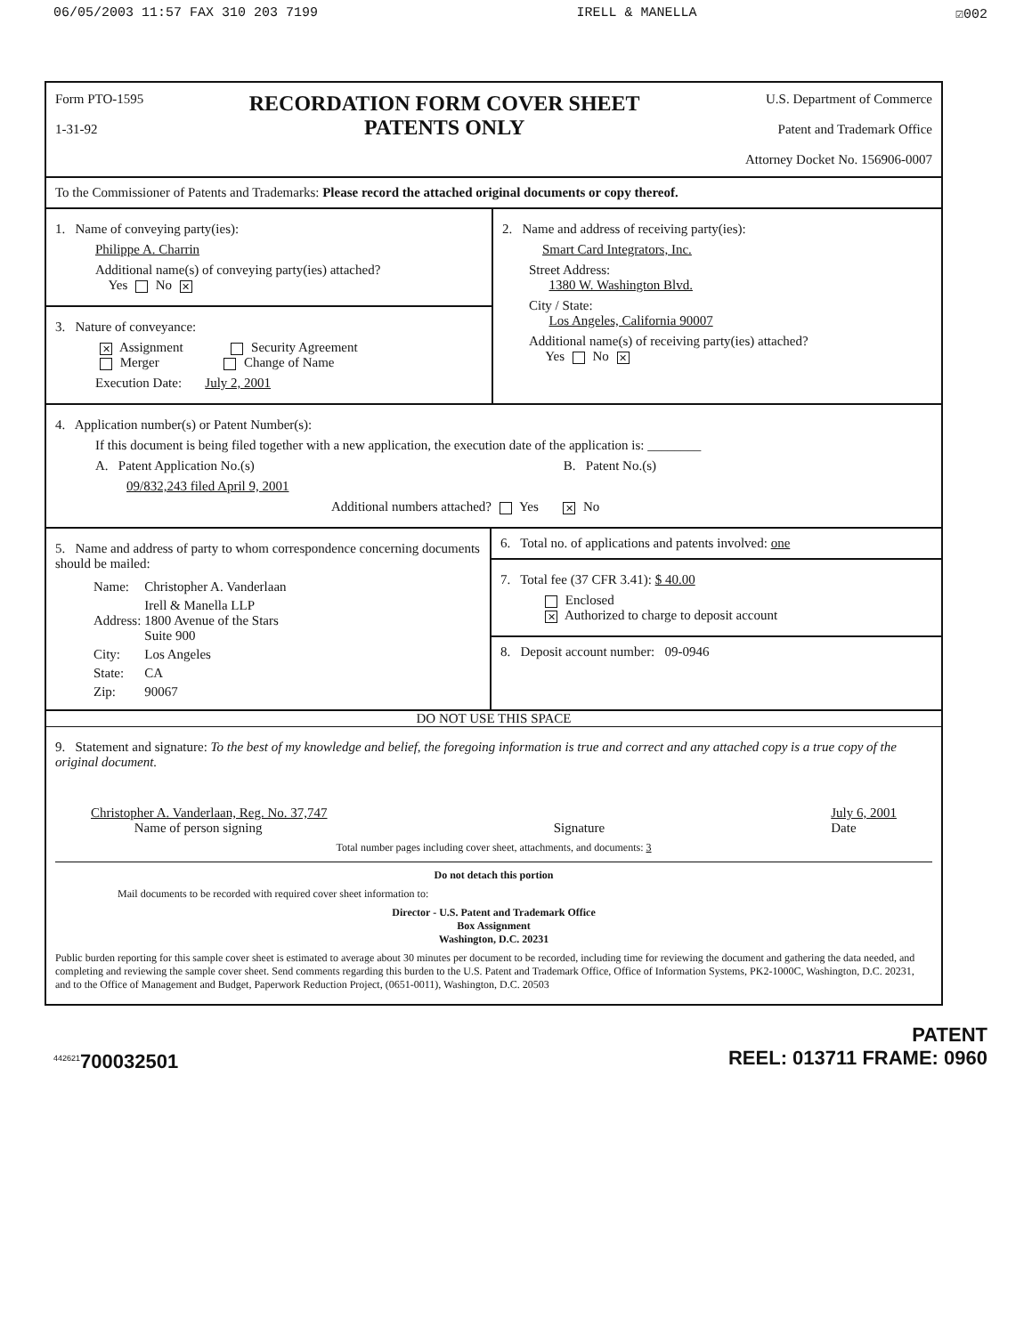06/05/2003 11:57 FAX 310 203 7199 IRELL & MANELLA ☑002
Form PTO-1595
1-31-92
RECORDATION FORM COVER SHEET
PATENTS ONLY
U.S. Department of Commerce
Patent and Trademark Office
Attorney Docket No. 156906-0007
To the Commissioner of Patents and Trademarks: Please record the attached original documents or copy thereof.
1. Name of conveying party(ies):
Philippe A. Charrin
Additional name(s) of conveying party(ies) attached?
Yes No ✕
3. Nature of conveyance:
✕ Assignment Security Agreement
Merger Change of Name
Execution Date: July 2, 2001
2. Name and address of receiving party(ies):
Smart Card Integrators, Inc.
Street Address:
1380 W. Washington Blvd.
City / State:
Los Angeles, California 90007
Additional name(s) of receiving party(ies) attached?
Yes No ✕
4. Application number(s) or Patent Number(s):
If this document is being filed together with a new application, the execution date of the application is: ________
A. Patent Application No.(s) B. Patent No.(s)
09/832,243 filed April 9, 2001
Additional numbers attached? Yes ✕ No
5. Name and address of party to whom correspondence concerning documents should be mailed:
| Name: | Christopher A. Vanderlaan |
| Address: | Irell & Manella LLP 1800 Avenue of the Stars Suite 900 |
| City: | Los Angeles |
| State: | CA |
| Zip: | 90067 |
6. Total no. of applications and patents involved: one
7. Total fee (37 CFR 3.41): $ 40.00
Enclosed
✕ Authorized to charge to deposit account
8. Deposit account number: 09-0946
DO NOT USE THIS SPACE
9. Statement and signature: To the best of my knowledge and belief, the foregoing information is true and correct and any attached copy is a true copy of the original document.
Christopher A. Vanderlaan, Reg. No. 37,747
Name of person signing
Signature July 6, 2001
Date
Total number pages including cover sheet, attachments, and documents: 3
Do not detach this portion
Mail documents to be recorded with required cover sheet information to:
Director - U.S. Patent and Trademark Office
Box Assignment
Washington, D.C. 20231
Public burden reporting for this sample cover sheet is estimated to average about 30 minutes per document to be recorded, including time for reviewing the document and gathering the data needed, and completing and reviewing the sample cover sheet. Send comments regarding this burden to the U.S. Patent and Trademark Office, Office of Information Systems, PK2-1000C, Washington, D.C. 20231, and to the Office of Management and Budget, Paperwork Reduction Project, (0651-0011), Washington, D.C. 20503
<sup>442621</sup>700032501
PATENT
REEL: 013711 FRAME: 0960